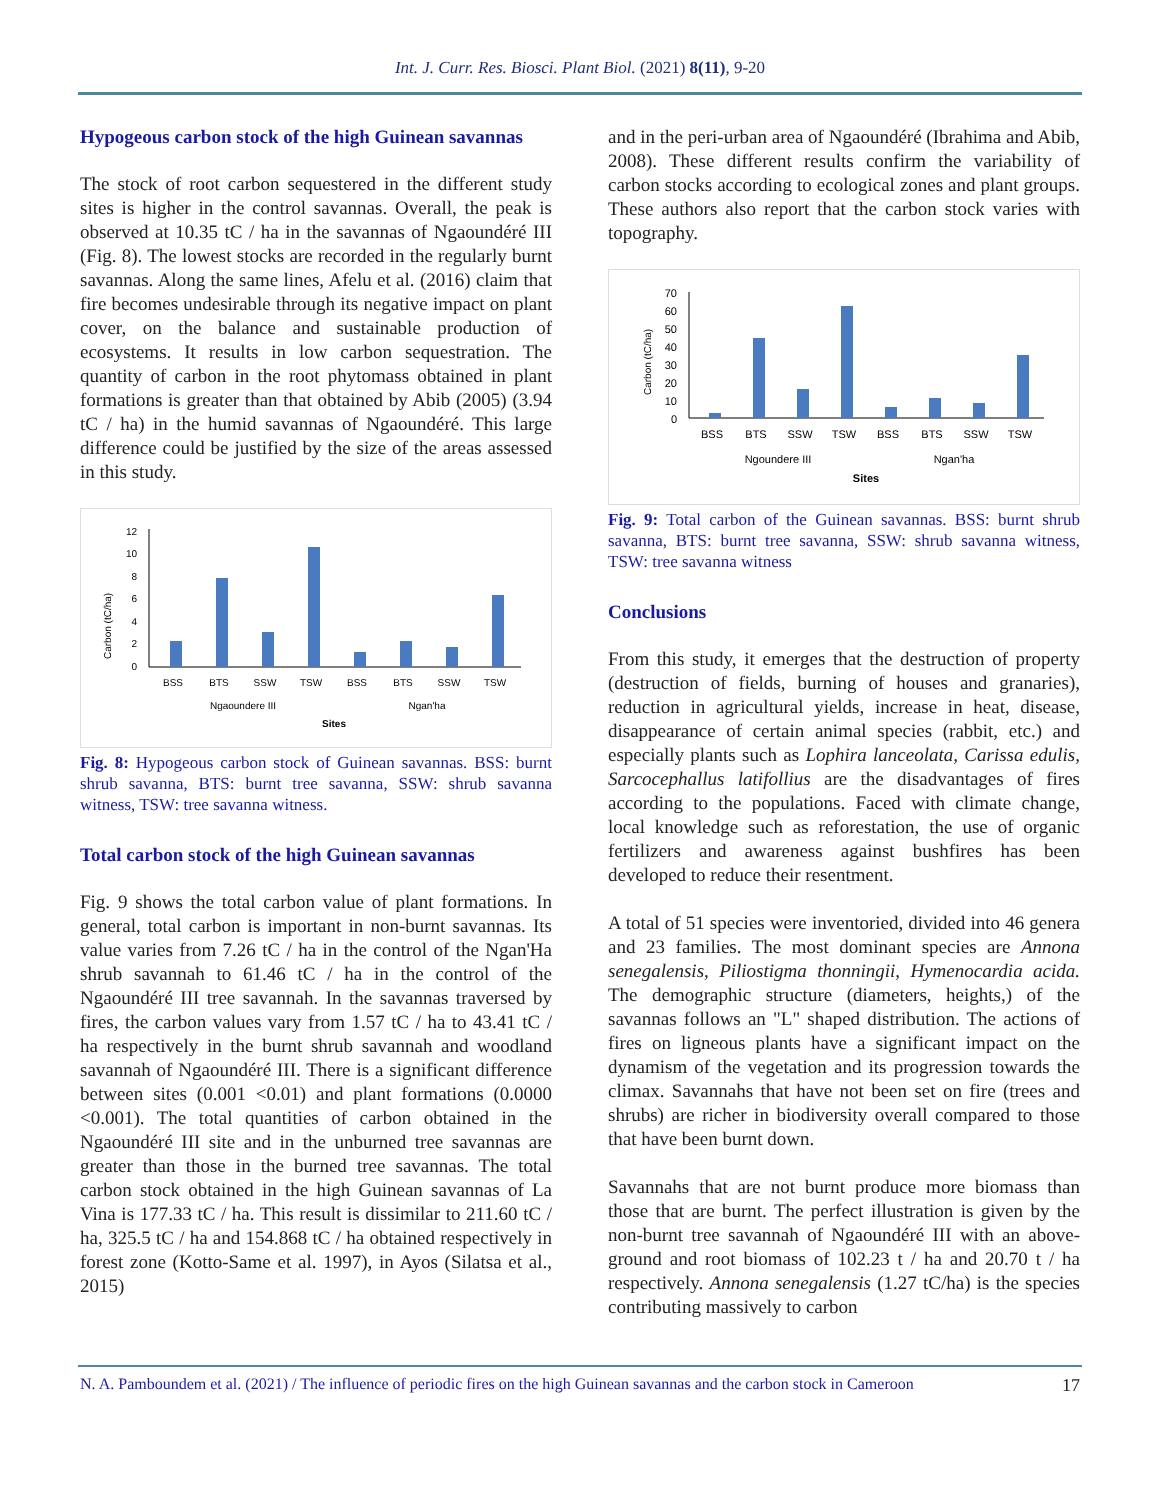Int. J. Curr. Res. Biosci. Plant Biol. (2021) 8(11), 9-20
Hypogeous carbon stock of the high Guinean savannas
The stock of root carbon sequestered in the different study sites is higher in the control savannas. Overall, the peak is observed at 10.35 tC / ha in the savannas of Ngaoundéré III (Fig. 8). The lowest stocks are recorded in the regularly burnt savannas. Along the same lines, Afelu et al. (2016) claim that fire becomes undesirable through its negative impact on plant cover, on the balance and sustainable production of ecosystems. It results in low carbon sequestration. The quantity of carbon in the root phytomass obtained in plant formations is greater than that obtained by Abib (2005) (3.94 tC / ha) in the humid savannas of Ngaoundéré. This large difference could be justified by the size of the areas assessed in this study.
Carbon (tC/ha)
12
10
8
6
4
2
0
BSS
BTS
SSW
TSW
BSS
BTS
SSW
TSW
Ngaoundere III
Ngan'ha
Sites
Fig. 8: Hypogeous carbon stock of Guinean savannas. BSS: burnt shrub savanna, BTS: burnt tree savanna, SSW: shrub savanna witness, TSW: tree savanna witness.
Total carbon stock of the high Guinean savannas
Fig. 9 shows the total carbon value of plant formations. In general, total carbon is important in non-burnt savannas. Its value varies from 7.26 tC / ha in the control of the Ngan'Ha shrub savannah to 61.46 tC / ha in the control of the Ngaoundéré III tree savannah. In the savannas traversed by fires, the carbon values vary from 1.57 tC / ha to 43.41 tC / ha respectively in the burnt shrub savannah and woodland savannah of Ngaoundéré III. There is a significant difference between sites (0.001 <0.01) and plant formations (0.0000 <0.001). The total quantities of carbon obtained in the Ngaoundéré III site and in the unburned tree savannas are greater than those in the burned tree savannas. The total carbon stock obtained in the high Guinean savannas of La Vina is 177.33 tC / ha. This result is dissimilar to 211.60 tC / ha, 325.5 tC / ha and 154.868 tC / ha obtained respectively in forest zone (Kotto-Same et al. 1997), in Ayos (Silatsa et al., 2015)
and in the peri-urban area of Ngaoundéré (Ibrahima and Abib, 2008). These different results confirm the variability of carbon stocks according to ecological zones and plant groups. These authors also report that the carbon stock varies with topography.
Carbon (tC/ha)
70
60
50
40
30
20
10
0
BSS
BTS
SSW
TSW
BSS
BTS
SSW
TSW
Ngoundere III
Ngan'ha
Sites
Fig. 9: Total carbon of the Guinean savannas. BSS: burnt shrub savanna, BTS: burnt tree savanna, SSW: shrub savanna witness, TSW: tree savanna witness
Conclusions
From this study, it emerges that the destruction of property (destruction of fields, burning of houses and granaries), reduction in agricultural yields, increase in heat, disease, disappearance of certain animal species (rabbit, etc.) and especially plants such as Lophira lanceolata, Carissa edulis, Sarcocephallus latifollius are the disadvantages of fires according to the populations. Faced with climate change, local knowledge such as reforestation, the use of organic fertilizers and awareness against bushfires has been developed to reduce their resentment.
A total of 51 species were inventoried, divided into 46 genera and 23 families. The most dominant species are Annona senegalensis, Piliostigma thonningii, Hymenocardia acida. The demographic structure (diameters, heights,) of the savannas follows an "L" shaped distribution. The actions of fires on ligneous plants have a significant impact on the dynamism of the vegetation and its progression towards the climax. Savannahs that have not been set on fire (trees and shrubs) are richer in biodiversity overall compared to those that have been burnt down.
Savannahs that are not burnt produce more biomass than those that are burnt. The perfect illustration is given by the non-burnt tree savannah of Ngaoundéré III with an above-ground and root biomass of 102.23 t / ha and 20.70 t / ha respectively. Annona senegalensis (1.27 tC/ha) is the species contributing massively to carbon
N. A. Pamboundem et al. (2021) / The influence of periodic fires on the high Guinean savannas and the carbon stock in Cameroon 17